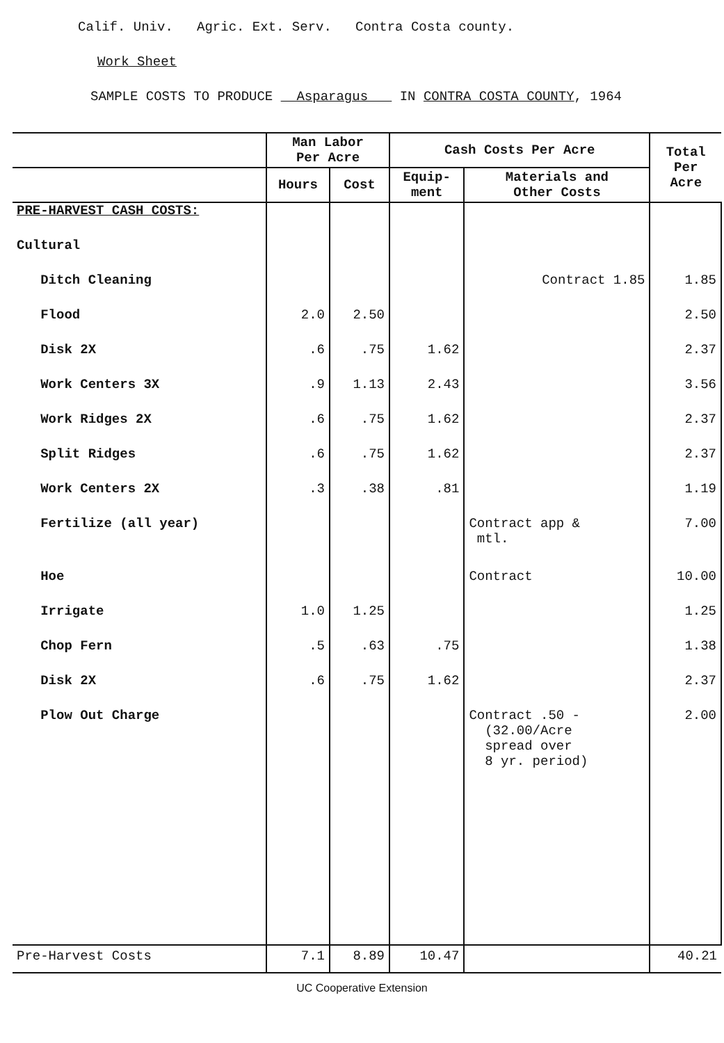Calif. Univ. Agric. Ext. Serv. Contra Costa county.
Work Sheet
SAMPLE COSTS TO PRODUCE Asparagus IN CONTRA COSTA COUNTY, 1964
| | Man Labor Per Acre | | Cash Costs Per Acre | | Total Per Acre |
| --- | --- | --- | --- | --- | --- |
| | Hours | Cost | Equip- ment | Materials and Other Costs | |
| PRE-HARVEST CASH COSTS: | | | | | |
| Cultural | | | | | |
| Ditch Cleaning | | | | Contract 1.85 | 1.85 |
| Flood | 2.0 | 2.50 | | | 2.50 |
| Disk 2X | .6 | .75 | 1.62 | | 2.37 |
| Work Centers 3X | .9 | 1.13 | 2.43 | | 3.56 |
| Work Ridges 2X | .6 | .75 | 1.62 | | 2.37 |
| Split Ridges | .6 | .75 | 1.62 | | 2.37 |
| Work Centers 2X | .3 | .38 | .81 | | 1.19 |
| Fertilize (all year) | | | | Contract app & mtl. | 7.00 |
| Hoe | | | | Contract | 10.00 |
| Irrigate | 1.0 | 1.25 | | | 1.25 |
| Chop Fern | .5 | .63 | .75 | | 1.38 |
| Disk 2X | .6 | .75 | 1.62 | | 2.37 |
| Plow Out Charge | | | | Contract .50 - (32.00/Acre spread over 8 yr. period) | 2.00 |
| Pre-Harvest Costs | 7.1 | 8.89 | 10.47 | | 40.21 |
UC Cooperative Extension